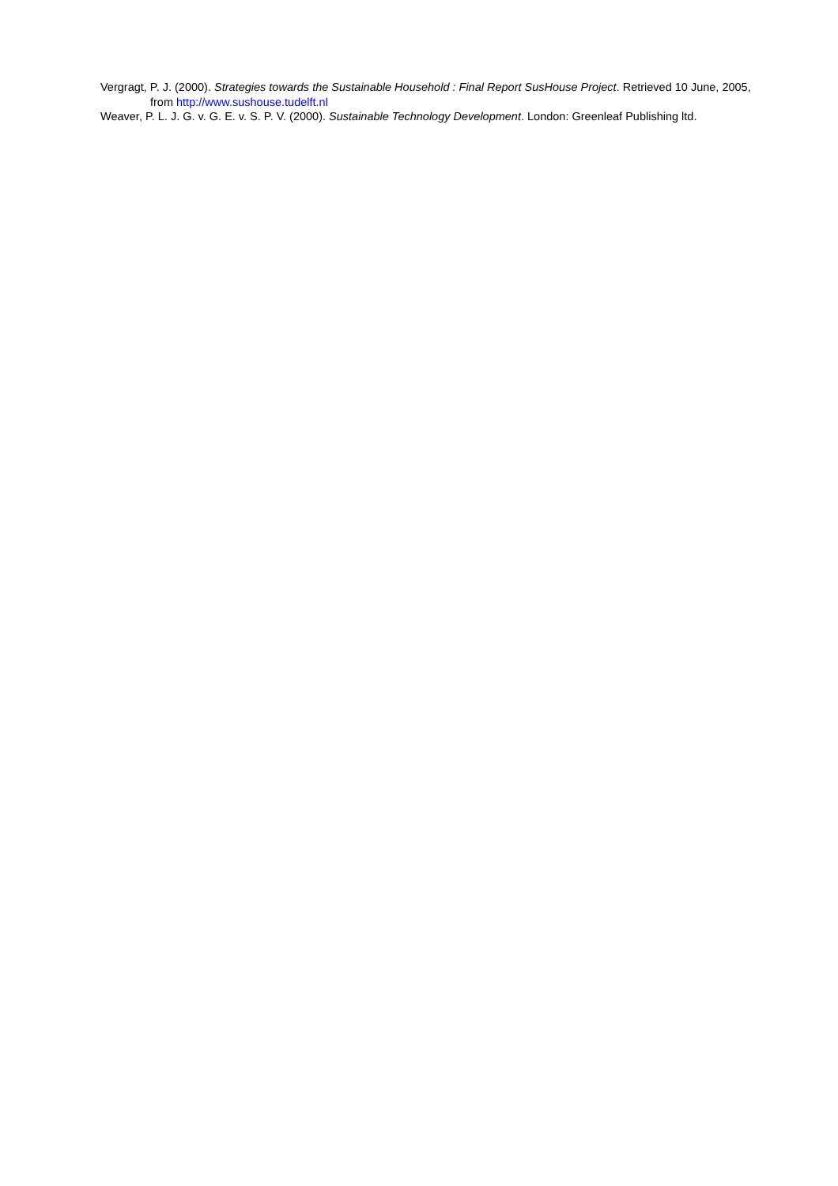Vergragt, P. J. (2000). Strategies towards the Sustainable Household : Final Report SusHouse Project. Retrieved 10 June, 2005, from http://www.sushouse.tudelft.nl
Weaver, P. L. J. G. v. G. E. v. S. P. V. (2000). Sustainable Technology Development. London: Greenleaf Publishing ltd.